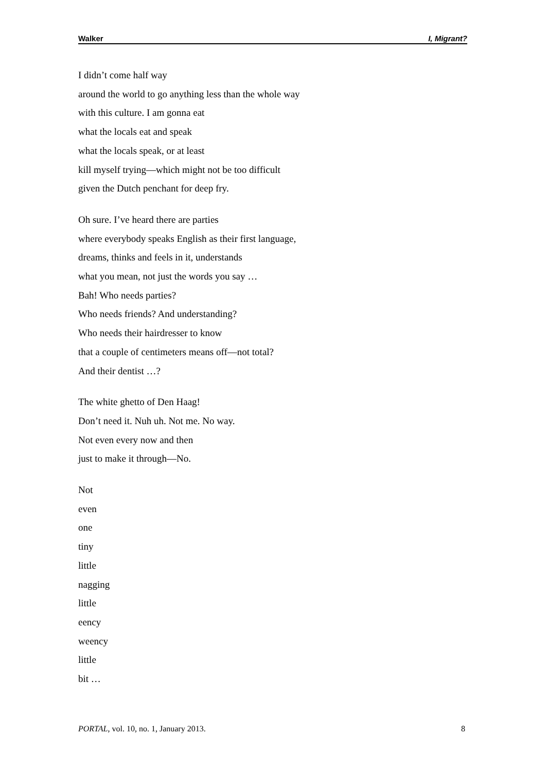Walker I, Migrant?
I didn’t come half way
around the world to go anything less than the whole way
with this culture. I am gonna eat
what the locals eat and speak
what the locals speak, or at least
kill myself trying—which might not be too difficult
given the Dutch penchant for deep fry.
Oh sure. I’ve heard there are parties
where everybody speaks English as their first language,
dreams, thinks and feels in it, understands
what you mean, not just the words you say …
Bah! Who needs parties?
Who needs friends? And understanding?
Who needs their hairdresser to know
that a couple of centimeters means off—not total?
And their dentist …?
The white ghetto of Den Haag!
Don’t need it. Nuh uh. Not me. No way.
Not even every now and then
just to make it through—No.
Not
even
one
tiny
little
nagging
little
eency
weency
little
bit …
PORTAL, vol. 10, no. 1, January 2013. 8